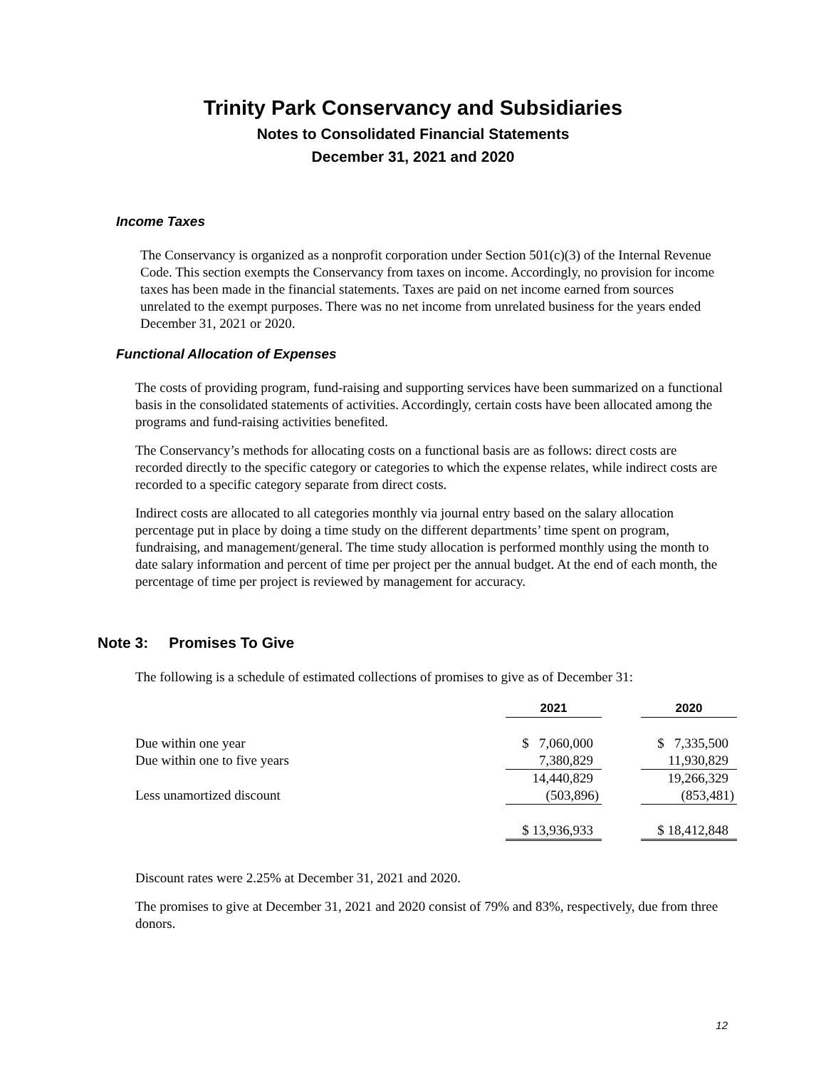Trinity Park Conservancy and Subsidiaries
Notes to Consolidated Financial Statements
December 31, 2021 and 2020
Income Taxes
The Conservancy is organized as a nonprofit corporation under Section 501(c)(3) of the Internal Revenue Code. This section exempts the Conservancy from taxes on income. Accordingly, no provision for income taxes has been made in the financial statements. Taxes are paid on net income earned from sources unrelated to the exempt purposes. There was no net income from unrelated business for the years ended December 31, 2021 or 2020.
Functional Allocation of Expenses
The costs of providing program, fund-raising and supporting services have been summarized on a functional basis in the consolidated statements of activities. Accordingly, certain costs have been allocated among the programs and fund-raising activities benefited.
The Conservancy’s methods for allocating costs on a functional basis are as follows: direct costs are recorded directly to the specific category or categories to which the expense relates, while indirect costs are recorded to a specific category separate from direct costs.
Indirect costs are allocated to all categories monthly via journal entry based on the salary allocation percentage put in place by doing a time study on the different departments’ time spent on program, fundraising, and management/general. The time study allocation is performed monthly using the month to date salary information and percent of time per project per the annual budget. At the end of each month, the percentage of time per project is reviewed by management for accuracy.
Note 3: Promises To Give
The following is a schedule of estimated collections of promises to give as of December 31:
| | 2021 | | 2020 |
| Due within one year | $ 7,060,000 | | $ 7,335,500 |
| Due within one to five years | 7,380,829 | | 11,930,829 |
| | 14,440,829 | | 19,266,329 |
| Less unamortized discount | (503,896) | | (853,481) |
| | $ 13,936,933 | | $ 18,412,848 |
Discount rates were 2.25% at December 31, 2021 and 2020.
The promises to give at December 31, 2021 and 2020 consist of 79% and 83%, respectively, due from three donors.
12